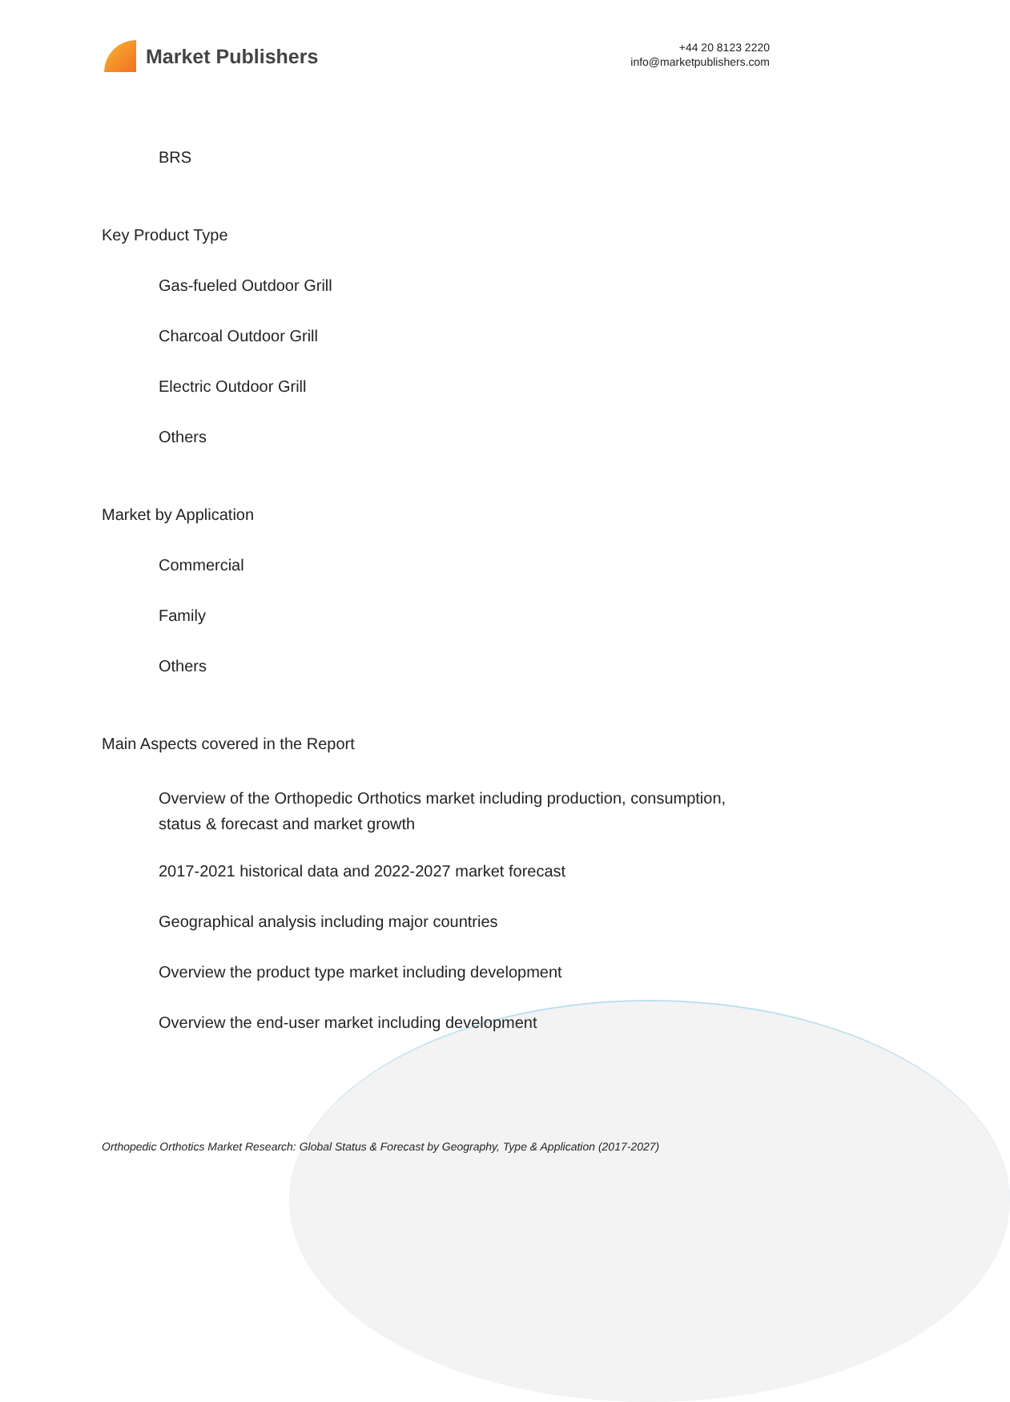Market Publishers
+44 20 8123 2220
info@marketpublishers.com
BRS
Key Product Type
Gas-fueled Outdoor Grill
Charcoal Outdoor Grill
Electric Outdoor Grill
Others
Market by Application
Commercial
Family
Others
Main Aspects covered in the Report
Overview of the Orthopedic Orthotics market including production, consumption, status & forecast and market growth
2017-2021 historical data and 2022-2027 market forecast
Geographical analysis including major countries
Overview the product type market including development
Overview the end-user market including development
Orthopedic Orthotics Market Research: Global Status & Forecast by Geography, Type & Application (2017-2027)